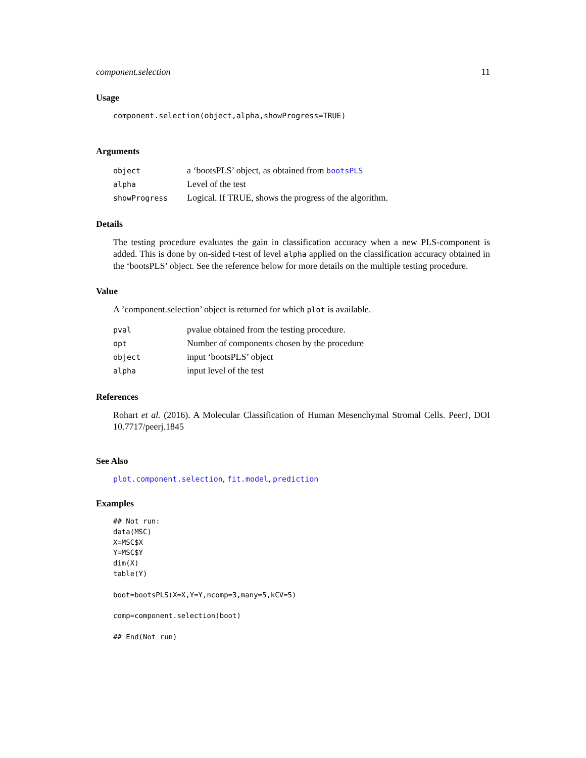component.selection 11
Usage
component.selection(object,alpha,showProgress=TRUE)
Arguments
| object | a ‘bootsPLS’ object, as obtained from bootsPLS |
| alpha | Level of the test |
| showProgress | Logical. If TRUE, shows the progress of the algorithm. |
Details
The testing procedure evaluates the gain in classification accuracy when a new PLS-component is added. This is done by on-sided t-test of level alpha applied on the classification accuracy obtained in the ‘bootsPLS’ object. See the reference below for more details on the multiple testing procedure.
Value
A ’component.selection’ object is returned for which plot is available.
| pval | pvalue obtained from the testing procedure. |
| opt | Number of components chosen by the procedure |
| object | input ‘bootsPLS’ object |
| alpha | input level of the test |
References
Rohart et al. (2016). A Molecular Classification of Human Mesenchymal Stromal Cells. PeerJ, DOI 10.7717/peerj.1845
See Also
plot.component.selection, fit.model, prediction
Examples
## Not run:
data(MSC)
X=MSC$X
Y=MSC$Y
dim(X)
table(Y)

boot=bootsPLS(X=X,Y=Y,ncomp=3,many=5,kCV=5)

comp=component.selection(boot)

## End(Not run)